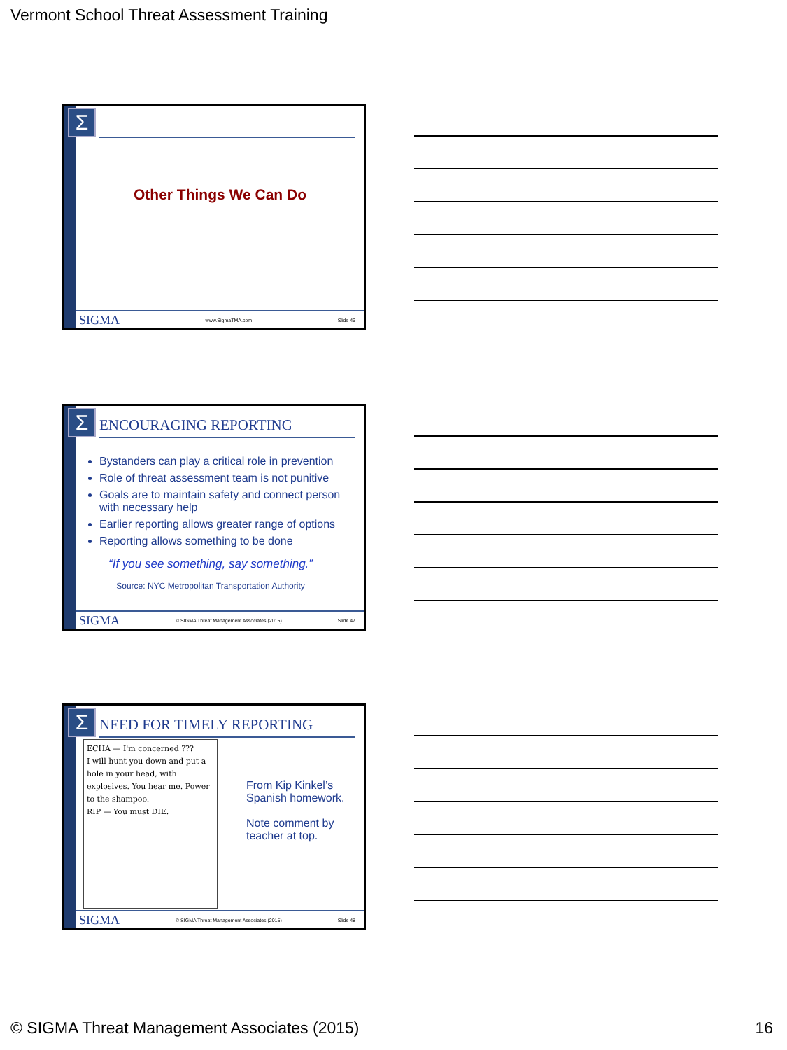Vermont School Threat Assessment Training
Σ
Other Things We Can Do
SIGMA www.SigmaTMA.com Slide 46
Σ ENCOURAGING REPORTING
Bystanders can play a critical role in prevention
Role of threat assessment team is not punitive
Goals are to maintain safety and connect person with necessary help
Earlier reporting allows greater range of options
Reporting allows something to be done
“If you see something, say something.”
Source: NYC Metropolitan Transportation Authority
SIGMA © SIGMA Threat Management Associates (2015) Slide 47
Σ NEED FOR TIMELY REPORTING
ECHA — I'm concerned ???
I will hunt you down and put a hole in your head, with explosives. You hear me. Power to the shampoo.
RIP — You must DIE.
From Kip Kinkel’s
Spanish homework.
Note comment by
teacher at top.
SIGMA © SIGMA Threat Management Associates (2015) Slide 48
© SIGMA Threat Management Associates (2015) 16